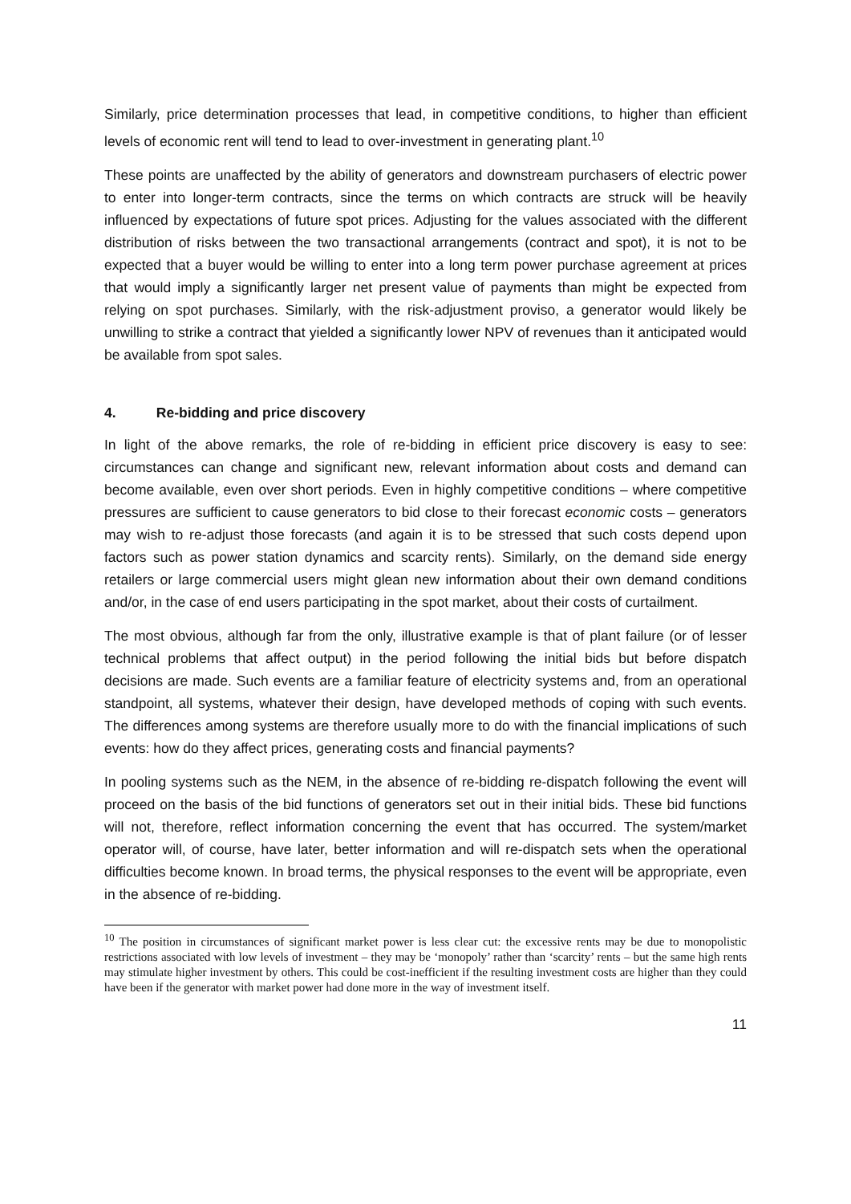Similarly, price determination processes that lead, in competitive conditions, to higher than efficient levels of economic rent will tend to lead to over-investment in generating plant.<sup>10</sup>
These points are unaffected by the ability of generators and downstream purchasers of electric power to enter into longer-term contracts, since the terms on which contracts are struck will be heavily influenced by expectations of future spot prices. Adjusting for the values associated with the different distribution of risks between the two transactional arrangements (contract and spot), it is not to be expected that a buyer would be willing to enter into a long term power purchase agreement at prices that would imply a significantly larger net present value of payments than might be expected from relying on spot purchases. Similarly, with the risk-adjustment proviso, a generator would likely be unwilling to strike a contract that yielded a significantly lower NPV of revenues than it anticipated would be available from spot sales.
4. Re-bidding and price discovery
In light of the above remarks, the role of re-bidding in efficient price discovery is easy to see: circumstances can change and significant new, relevant information about costs and demand can become available, even over short periods. Even in highly competitive conditions – where competitive pressures are sufficient to cause generators to bid close to their forecast economic costs – generators may wish to re-adjust those forecasts (and again it is to be stressed that such costs depend upon factors such as power station dynamics and scarcity rents). Similarly, on the demand side energy retailers or large commercial users might glean new information about their own demand conditions and/or, in the case of end users participating in the spot market, about their costs of curtailment.
The most obvious, although far from the only, illustrative example is that of plant failure (or of lesser technical problems that affect output) in the period following the initial bids but before dispatch decisions are made. Such events are a familiar feature of electricity systems and, from an operational standpoint, all systems, whatever their design, have developed methods of coping with such events. The differences among systems are therefore usually more to do with the financial implications of such events: how do they affect prices, generating costs and financial payments?
In pooling systems such as the NEM, in the absence of re-bidding re-dispatch following the event will proceed on the basis of the bid functions of generators set out in their initial bids. These bid functions will not, therefore, reflect information concerning the event that has occurred. The system/market operator will, of course, have later, better information and will re-dispatch sets when the operational difficulties become known. In broad terms, the physical responses to the event will be appropriate, even in the absence of re-bidding.
<sup>10</sup> The position in circumstances of significant market power is less clear cut: the excessive rents may be due to monopolistic restrictions associated with low levels of investment – they may be ‘monopoly’ rather than ‘scarcity’ rents – but the same high rents may stimulate higher investment by others. This could be cost-inefficient if the resulting investment costs are higher than they could have been if the generator with market power had done more in the way of investment itself.
11